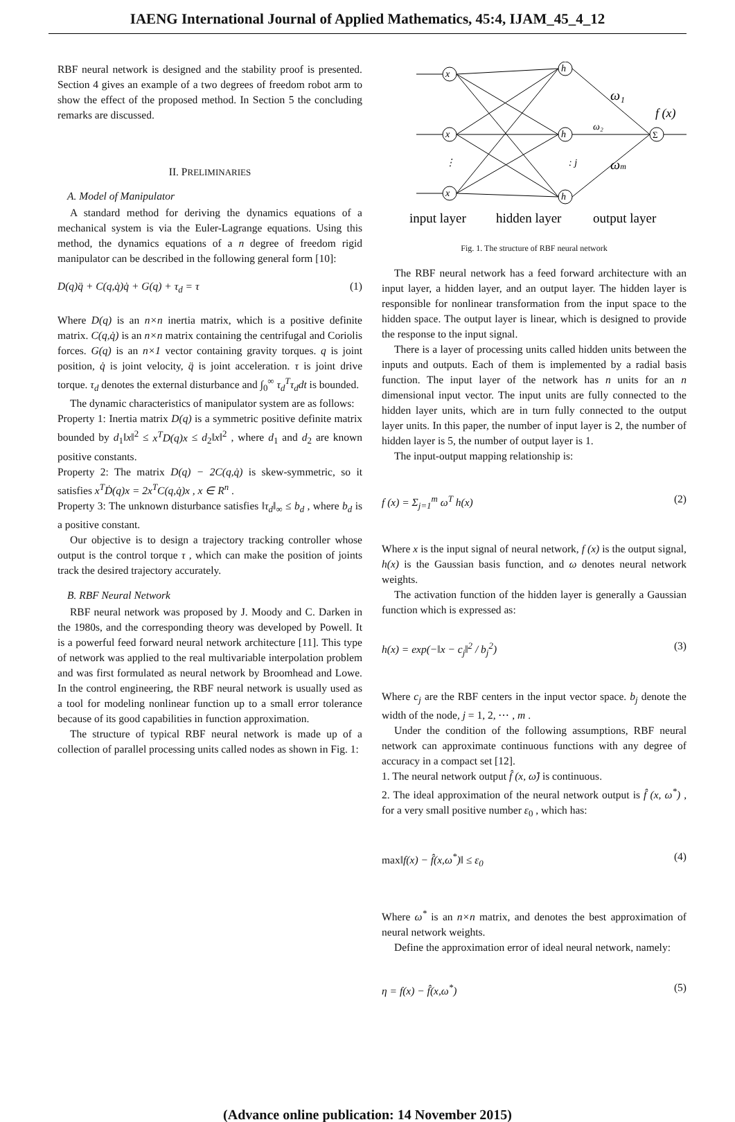IAENG International Journal of Applied Mathematics, 45:4, IJAM_45_4_12
RBF neural network is designed and the stability proof is presented. Section 4 gives an example of a two degrees of freedom robot arm to show the effect of the proposed method. In Section 5 the concluding remarks are discussed.
II. PRELIMINARIES
A. Model of Manipulator
A standard method for deriving the dynamics equations of a mechanical system is via the Euler-Lagrange equations. Using this method, the dynamics equations of a n degree of freedom rigid manipulator can be described in the following general form [10]:
D(q)q̈ + C(q,q̇)q̇ + G(q) + τ<sub>d</sub> = τ (1)
Where D(q) is an n×n inertia matrix, which is a positive definite matrix. C(q,q̇) is an n×n matrix containing the centrifugal and Coriolis forces. G(q) is an n×1 vector containing gravity torques. q is joint position, q̇ is joint velocity, q̈ is joint acceleration. τ is joint drive torque. τ<sub>d</sub> denotes the external disturbance and ∫<sub>0</sub><sup>∞</sup> τ<sub>d</sub><sup>T</sup>τ<sub>d</sub>dt is bounded.
The dynamic characteristics of manipulator system are as follows:
Property 1: Inertia matrix D(q) is a symmetric positive definite matrix bounded by d<sub>1</sub>‖x‖<sup>2</sup> ≤ x<sup>T</sup>D(q)x ≤ d<sub>2</sub>‖x‖<sup>2</sup> , where d<sub>1</sub> and d<sub>2</sub> are known positive constants.
Property 2: The matrix D(q) − 2C(q,q̇) is skew-symmetric, so it satisfies x<sup>T</sup>Ḋ(q)x = 2x<sup>T</sup>C(q,q̇)x , x ∈ R<sup>n</sup> .
Property 3: The unknown disturbance satisfies ‖τ<sub>d</sub>‖<sub>∞</sub> ≤ b<sub>d</sub> , where b<sub>d</sub> is a positive constant.
Our objective is to design a trajectory tracking controller whose output is the control torque τ , which can make the position of joints track the desired trajectory accurately.
B. RBF Neural Network
RBF neural network was proposed by J. Moody and C. Darken in the 1980s, and the corresponding theory was developed by Powell. It is a powerful feed forward neural network architecture [11]. This type of network was applied to the real multivariable interpolation problem and was first formulated as neural network by Broomhead and Lowe. In the control engineering, the RBF neural network is usually used as a tool for modeling nonlinear function up to a small error tolerance because of its good capabilities in function approximation.
The structure of typical RBF neural network is made up of a collection of parallel processing units called nodes as shown in Fig. 1:
x
x
x
h
h
h
ω₁
ω₂
ωm
f (x)
: j
⋮
Σ
input layer
hidden layer
output layer
Fig. 1. The structure of RBF neural network
The RBF neural network has a feed forward architecture with an input layer, a hidden layer, and an output layer. The hidden layer is responsible for nonlinear transformation from the input space to the hidden space. The output layer is linear, which is designed to provide the response to the input signal.
There is a layer of processing units called hidden units between the inputs and outputs. Each of them is implemented by a radial basis function. The input layer of the network has n units for an n dimensional input vector. The input units are fully connected to the hidden layer units, which are in turn fully connected to the output layer units. In this paper, the number of input layer is 2, the number of hidden layer is 5, the number of output layer is 1.
The input-output mapping relationship is:
f (x) = Σ<sub>j=1</sub><sup>m</sup> ω<sup>T</sup> h(x) (2)
Where x is the input signal of neural network, f (x) is the output signal, h(x) is the Gaussian basis function, and ω denotes neural network weights.
The activation function of the hidden layer is generally a Gaussian function which is expressed as:
h(x) = exp(−‖x − c<sub>j</sub>‖<sup>2</sup> / b<sub>j</sub><sup>2</sup>) (3)
Where c<sub>j</sub> are the RBF centers in the input vector space. b<sub>j</sub> denote the width of the node, j = 1, 2, ⋯ , m .
Under the condition of the following assumptions, RBF neural network can approximate continuous functions with any degree of accuracy in a compact set [12].
1. The neural network output f̂ (x, ω̂) is continuous.
2. The ideal approximation of the neural network output is f̂ (x, ω<sup>*</sup>) , for a very small positive number ε<sub>0</sub> , which has:
max‖f(x) − f̂(x,ω<sup>*</sup>)‖ ≤ ε<sub>0</sub> (4)
Where ω<sup>*</sup> is an n×n matrix, and denotes the best approximation of neural network weights.
Define the approximation error of ideal neural network, namely:
η = f(x) − f̂(x,ω<sup>*</sup>) (5)
(Advance online publication: 14 November 2015)